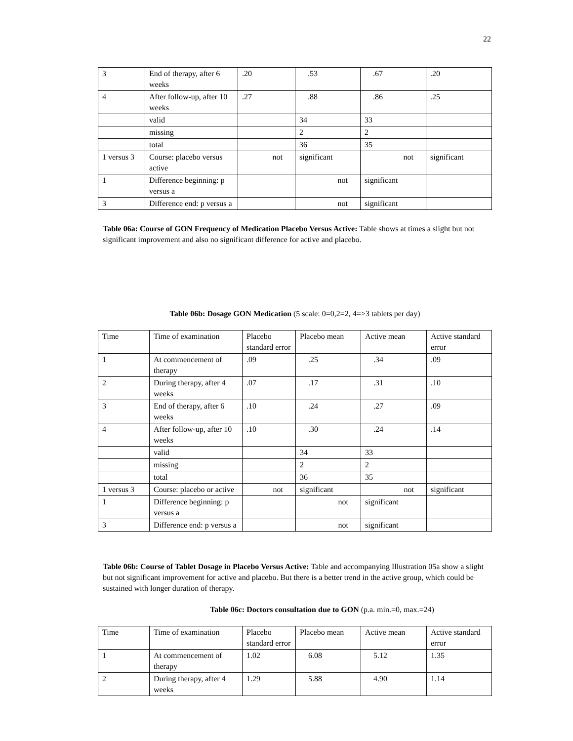22
| 3 | End of therapy, after 6 weeks | .20 | .53 | .67 | .20 |
| 4 | After follow-up, after 10 weeks | .27 | .88 | .86 | .25 |
| | valid | | 34 | 33 | |
| | missing | | 2 | 2 | |
| | total | | 36 | 35 | |
| 1 versus 3 | Course: placebo versus active | not | significant | not | significant |
| 1 | Difference beginning: p versus a | | not | significant | |
| 3 | Difference end: p versus a | | not | significant | |
Table 06a: Course of GON Frequency of Medication Placebo Versus Active: Table shows at times a slight but not significant improvement and also no significant difference for active and placebo.
Table 06b: Dosage GON Medication (5 scale: 0=0,2=2, 4=>3 tablets per day)
| Time | Time of examination | Placebo standard error | Placebo mean | Active mean | Active standard error |
| 1 | At commencement of therapy | .09 | .25 | .34 | .09 |
| 2 | During therapy, after 4 weeks | .07 | .17 | .31 | .10 |
| 3 | End of therapy, after 6 weeks | .10 | .24 | .27 | .09 |
| 4 | After follow-up, after 10 weeks | .10 | .30 | .24 | .14 |
| | valid | | 34 | 33 | |
| | missing | | 2 | 2 | |
| | total | | 36 | 35 | |
| 1 versus 3 | Course: placebo or active | not | significant | not | significant |
| 1 | Difference beginning: p versus a | | not | significant | |
| 3 | Difference end: p versus a | | not | significant | |
Table 06b: Course of Tablet Dosage in Placebo Versus Active: Table and accompanying Illustration 05a show a slight but not significant improvement for active and placebo. But there is a better trend in the active group, which could be sustained with longer duration of therapy.
Table 06c: Doctors consultation due to GON (p.a. min.=0, max.=24)
| Time | Time of examination | Placebo standard error | Placebo mean | Active mean | Active standard error |
| 1 | At commencement of therapy | 1.02 | 6.08 | 5.12 | 1.35 |
| 2 | During therapy, after 4 weeks | 1.29 | 5.88 | 4.90 | 1.14 |